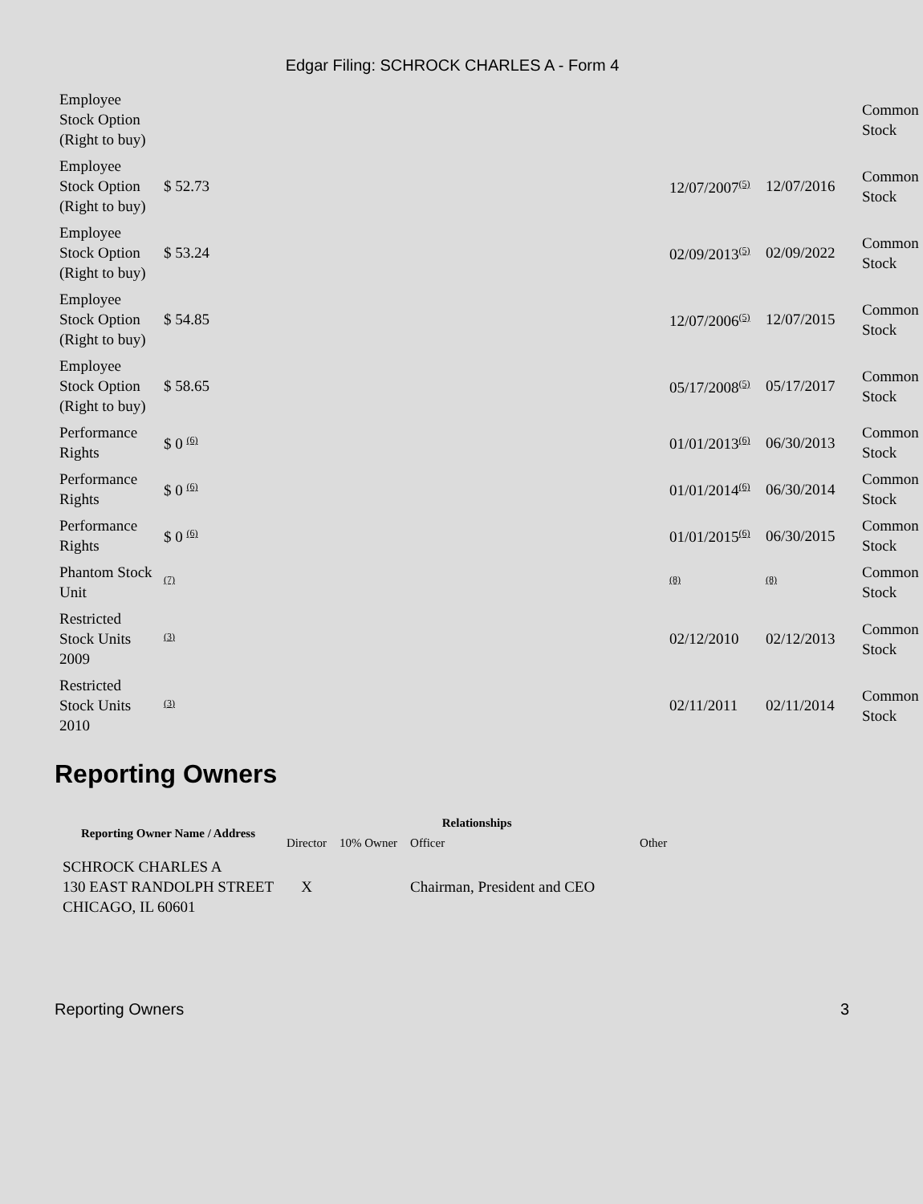Edgar Filing: SCHROCK CHARLES A - Form 4
| Employee Stock Option (Right to buy) | | | | | Common Stock |
| Employee Stock Option (Right to buy) | $ 52.73 | | 12/07/2007<sup>(5)</sup> | 12/07/2016 | Common Stock |
| Employee Stock Option (Right to buy) | $ 53.24 | | 02/09/2013<sup>(5)</sup> | 02/09/2022 | Common Stock |
| Employee Stock Option (Right to buy) | $ 54.85 | | 12/07/2006<sup>(5)</sup> | 12/07/2015 | Common Stock |
| Employee Stock Option (Right to buy) | $ 58.65 | | 05/17/2008<sup>(5)</sup> | 05/17/2017 | Common Stock |
| Performance Rights | $ 0 <sup>(6)</sup> | | 01/01/2013<sup>(6)</sup> | 06/30/2013 | Common Stock |
| Performance Rights | $ 0 <sup>(6)</sup> | | 01/01/2014<sup>(6)</sup> | 06/30/2014 | Common Stock |
| Performance Rights | $ 0 <sup>(6)</sup> | | 01/01/2015<sup>(6)</sup> | 06/30/2015 | Common Stock |
| Phantom Stock Unit | <sup>(7)</sup> | | <sup>(8)</sup> | <sup>(8)</sup> | Common Stock |
| Restricted Stock Units 2009 | <sup>(3)</sup> | | 02/12/2010 | 02/12/2013 | Common Stock |
| Restricted Stock Units 2010 | <sup>(3)</sup> | | 02/11/2011 | 02/11/2014 | Common Stock |
Reporting Owners
| Reporting Owner Name / Address | Relationships | | | |
| --- | --- | --- | --- | --- |
| | Director | 10% Owner | Officer | Other |
| SCHROCK CHARLES A 130 EAST RANDOLPH STREET CHICAGO, IL 60601 | X | | Chairman, President and CEO | |
Reporting Owners 3